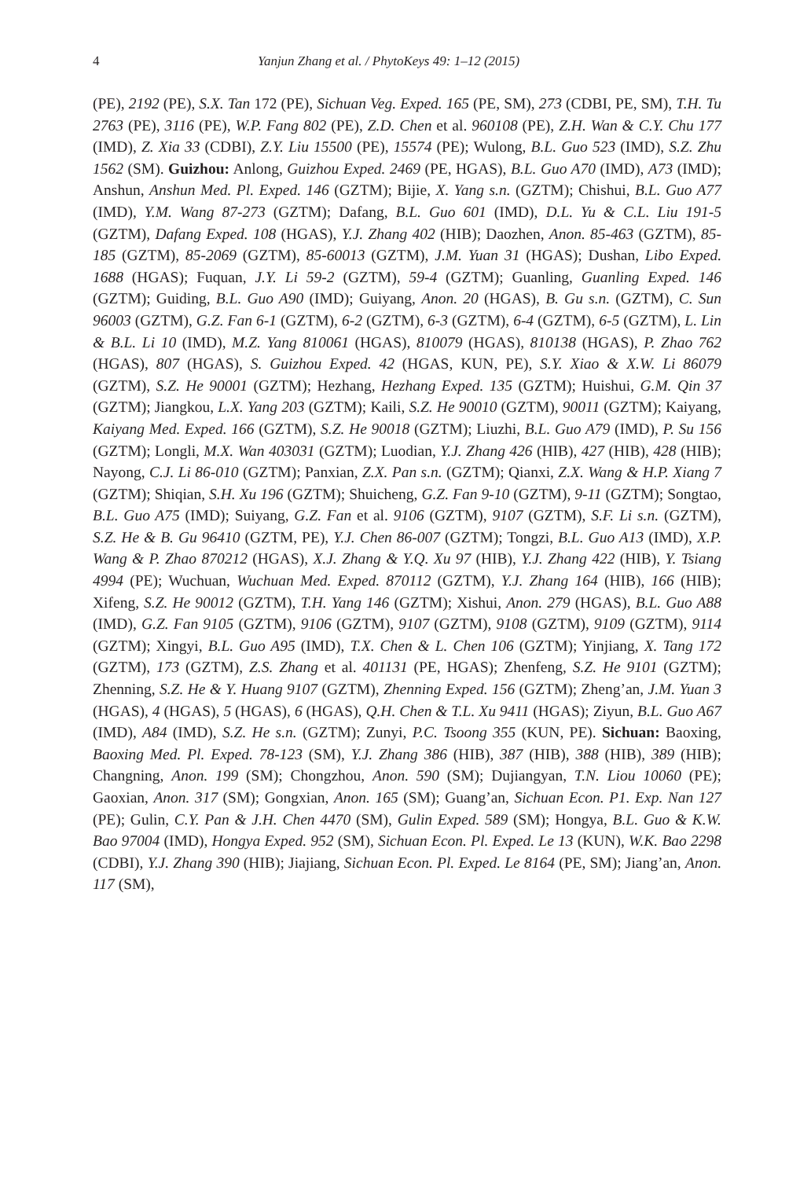4 Yanjun Zhang et al. / PhytoKeys 49: 1–12 (2015)
(PE), 2192 (PE), S.X. Tan 172 (PE), Sichuan Veg. Exped. 165 (PE, SM), 273 (CDBI, PE, SM), T.H. Tu 2763 (PE), 3116 (PE), W.P. Fang 802 (PE), Z.D. Chen et al. 960108 (PE), Z.H. Wan & C.Y. Chu 177 (IMD), Z. Xia 33 (CDBI), Z.Y. Liu 15500 (PE), 15574 (PE); Wulong, B.L. Guo 523 (IMD), S.Z. Zhu 1562 (SM). Guizhou: Anlong, Guizhou Exped. 2469 (PE, HGAS), B.L. Guo A70 (IMD), A73 (IMD); Anshun, Anshun Med. Pl. Exped. 146 (GZTM); Bijie, X. Yang s.n. (GZTM); Chishui, B.L. Guo A77 (IMD), Y.M. Wang 87-273 (GZTM); Dafang, B.L. Guo 601 (IMD), D.L. Yu & C.L. Liu 191-5 (GZTM), Dafang Exped. 108 (HGAS), Y.J. Zhang 402 (HIB); Daozhen, Anon. 85-463 (GZTM), 85-185 (GZTM), 85-2069 (GZTM), 85-60013 (GZTM), J.M. Yuan 31 (HGAS); Dushan, Libo Exped. 1688 (HGAS); Fuquan, J.Y. Li 59-2 (GZTM), 59-4 (GZTM); Guanling, Guanling Exped. 146 (GZTM); Guiding, B.L. Guo A90 (IMD); Guiyang, Anon. 20 (HGAS), B. Gu s.n. (GZTM), C. Sun 96003 (GZTM), G.Z. Fan 6-1 (GZTM), 6-2 (GZTM), 6-3 (GZTM), 6-4 (GZTM), 6-5 (GZTM), L. Lin & B.L. Li 10 (IMD), M.Z. Yang 810061 (HGAS), 810079 (HGAS), 810138 (HGAS), P. Zhao 762 (HGAS), 807 (HGAS), S. Guizhou Exped. 42 (HGAS, KUN, PE), S.Y. Xiao & X.W. Li 86079 (GZTM), S.Z. He 90001 (GZTM); Hezhang, Hezhang Exped. 135 (GZTM); Huishui, G.M. Qin 37 (GZTM); Jiangkou, L.X. Yang 203 (GZTM); Kaili, S.Z. He 90010 (GZTM), 90011 (GZTM); Kaiyang, Kaiyang Med. Exped. 166 (GZTM), S.Z. He 90018 (GZTM); Liuzhi, B.L. Guo A79 (IMD), P. Su 156 (GZTM); Longli, M.X. Wan 403031 (GZTM); Luodian, Y.J. Zhang 426 (HIB), 427 (HIB), 428 (HIB); Nayong, C.J. Li 86-010 (GZTM); Panxian, Z.X. Pan s.n. (GZTM); Qianxi, Z.X. Wang & H.P. Xiang 7 (GZTM); Shiqian, S.H. Xu 196 (GZTM); Shuicheng, G.Z. Fan 9-10 (GZTM), 9-11 (GZTM); Songtao, B.L. Guo A75 (IMD); Suiyang, G.Z. Fan et al. 9106 (GZTM), 9107 (GZTM), S.F. Li s.n. (GZTM), S.Z. He & B. Gu 96410 (GZTM, PE), Y.J. Chen 86-007 (GZTM); Tongzi, B.L. Guo A13 (IMD), X.P. Wang & P. Zhao 870212 (HGAS), X.J. Zhang & Y.Q. Xu 97 (HIB), Y.J. Zhang 422 (HIB), Y. Tsiang 4994 (PE); Wuchuan, Wuchuan Med. Exped. 870112 (GZTM), Y.J. Zhang 164 (HIB), 166 (HIB); Xifeng, S.Z. He 90012 (GZTM), T.H. Yang 146 (GZTM); Xishui, Anon. 279 (HGAS), B.L. Guo A88 (IMD), G.Z. Fan 9105 (GZTM), 9106 (GZTM), 9107 (GZTM), 9108 (GZTM), 9109 (GZTM), 9114 (GZTM); Xingyi, B.L. Guo A95 (IMD), T.X. Chen & L. Chen 106 (GZTM); Yinjiang, X. Tang 172 (GZTM), 173 (GZTM), Z.S. Zhang et al. 401131 (PE, HGAS); Zhenfeng, S.Z. He 9101 (GZTM); Zhenning, S.Z. He & Y. Huang 9107 (GZTM), Zhenning Exped. 156 (GZTM); Zheng’an, J.M. Yuan 3 (HGAS), 4 (HGAS), 5 (HGAS), 6 (HGAS), Q.H. Chen & T.L. Xu 9411 (HGAS); Ziyun, B.L. Guo A67 (IMD), A84 (IMD), S.Z. He s.n. (GZTM); Zunyi, P.C. Tsoong 355 (KUN, PE). Sichuan: Baoxing, Baoxing Med. Pl. Exped. 78-123 (SM), Y.J. Zhang 386 (HIB), 387 (HIB), 388 (HIB), 389 (HIB); Changning, Anon. 199 (SM); Chongzhou, Anon. 590 (SM); Dujiangyan, T.N. Liou 10060 (PE); Gaoxian, Anon. 317 (SM); Gongxian, Anon. 165 (SM); Guang’an, Sichuan Econ. P1. Exp. Nan 127 (PE); Gulin, C.Y. Pan & J.H. Chen 4470 (SM), Gulin Exped. 589 (SM); Hongya, B.L. Guo & K.W. Bao 97004 (IMD), Hongya Exped. 952 (SM), Sichuan Econ. Pl. Exped. Le 13 (KUN), W.K. Bao 2298 (CDBI), Y.J. Zhang 390 (HIB); Jiajiang, Sichuan Econ. Pl. Exped. Le 8164 (PE, SM); Jiang’an, Anon. 117 (SM),